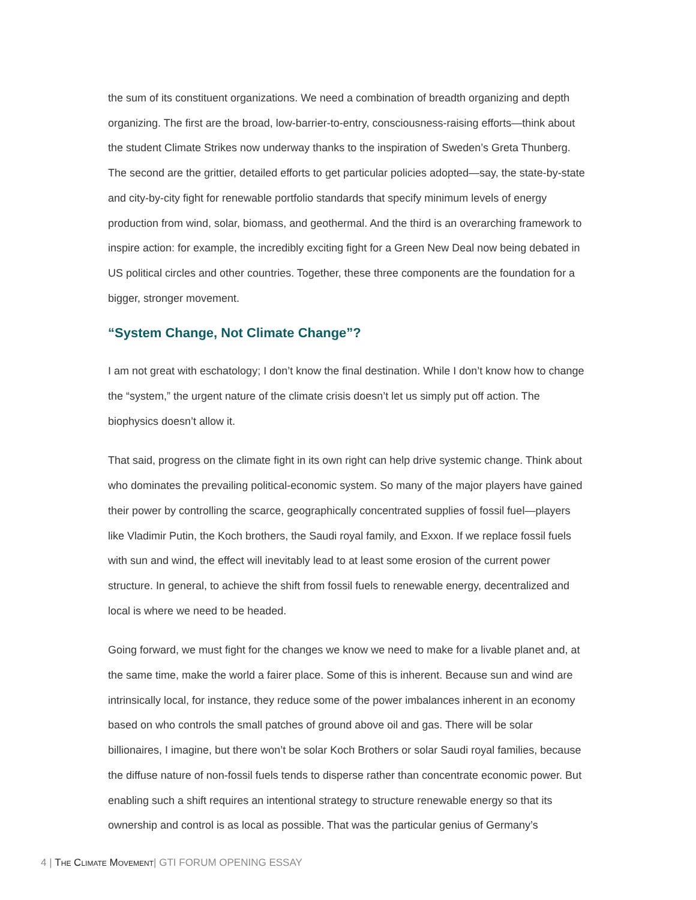the sum of its constituent organizations. We need a combination of breadth organizing and depth organizing. The first are the broad, low-barrier-to-entry, consciousness-raising efforts—think about the student Climate Strikes now underway thanks to the inspiration of Sweden’s Greta Thunberg. The second are the grittier, detailed efforts to get particular policies adopted—say, the state-by-state and city-by-city fight for renewable portfolio standards that specify minimum levels of energy production from wind, solar, biomass, and geothermal. And the third is an overarching framework to inspire action: for example, the incredibly exciting fight for a Green New Deal now being debated in US political circles and other countries. Together, these three components are the foundation for a bigger, stronger movement.
“System Change, Not Climate Change”?
I am not great with eschatology; I don’t know the final destination. While I don’t know how to change the “system,” the urgent nature of the climate crisis doesn’t let us simply put off action. The biophysics doesn’t allow it.
That said, progress on the climate fight in its own right can help drive systemic change. Think about who dominates the prevailing political-economic system. So many of the major players have gained their power by controlling the scarce, geographically concentrated supplies of fossil fuel—players like Vladimir Putin, the Koch brothers, the Saudi royal family, and Exxon. If we replace fossil fuels with sun and wind, the effect will inevitably lead to at least some erosion of the current power structure. In general, to achieve the shift from fossil fuels to renewable energy, decentralized and local is where we need to be headed.
Going forward, we must fight for the changes we know we need to make for a livable planet and, at the same time, make the world a fairer place. Some of this is inherent. Because sun and wind are intrinsically local, for instance, they reduce some of the power imbalances inherent in an economy based on who controls the small patches of ground above oil and gas. There will be solar billionaires, I imagine, but there won’t be solar Koch Brothers or solar Saudi royal families, because the diffuse nature of non-fossil fuels tends to disperse rather than concentrate economic power. But enabling such a shift requires an intentional strategy to structure renewable energy so that its ownership and control is as local as possible. That was the particular genius of Germany’s
4 | The Climate Movement| GTI FORUM OPENING ESSAY